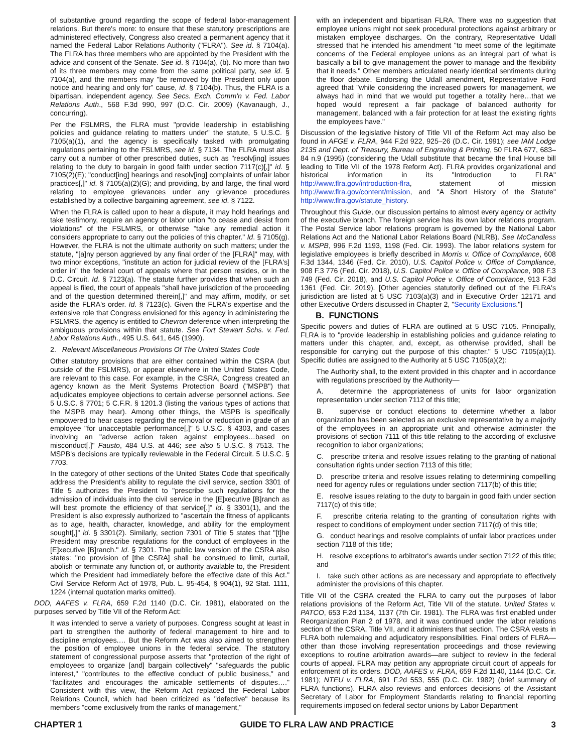of substantive ground regarding the scope of federal labor-management relations. But there's more: to ensure that these statutory prescriptions are administered effectively, Congress also created a permanent agency that it named the Federal Labor Relations Authority ("FLRA"). See id. § 7104(a). The FLRA has three members who are appointed by the President with the advice and consent of the Senate. See id. § 7104(a), (b). No more than two of its three members may come from the same political party, see id. § 7104(a), and the members may "be removed by the President only upon notice and hearing and only for" cause, id. § 7104(b). Thus, the FLRA is a bipartisan, independent agency. See Secs. Exch. Comm'n v. Fed. Labor Relations Auth., 568 F.3d 990, 997 (D.C. Cir. 2009) (Kavanaugh, J., concurring).
Per the FSLMRS, the FLRA must "provide leadership in establishing policies and guidance relating to matters under" the statute, 5 U.S.C. § 7105(a)(1), and the agency is specifically tasked with promulgating regulations pertaining to the FSLMRS, see id. § 7134. The FLRA must also carry out a number of other prescribed duties, such as "resolv[ing] issues relating to the duty to bargain in good faith under section 7117(c)[,]" id. § 7105(2)(E); "conduct[ing] hearings and resolv[ing] complaints of unfair labor practices[,]" id. § 7105(a)(2)(G); and providing, by and large, the final word relating to employee grievances under any grievance procedures established by a collective bargaining agreement, see id. § 7122.
When the FLRA is called upon to hear a dispute, it may hold hearings and take testimony, require an agency or labor union "to cease and desist from violations" of the FSLMRS, or otherwise "take any remedial action it considers appropriate to carry out the policies of this chapter." Id. § 7105(g). However, the FLRA is not the ultimate authority on such matters; under the statute, "[a]ny person aggrieved by any final order of the [FLRA]" may, with two minor exceptions, "institute an action for judicial review of the [FLRA's] order in" the federal court of appeals where that person resides, or in the D.C. Circuit. Id. § 7123(a). The statute further provides that when such an appeal is filed, the court of appeals "shall have jurisdiction of the proceeding and of the question determined therein[,]" and may affirm, modify, or set aside the FLRA's order. Id. § 7123(c). Given the FLRA's expertise and the extensive role that Congress envisioned for this agency in administering the FSLMRS, the agency is entitled to Chevron deference when interpreting the ambiguous provisions within that statute. See Fort Stewart Schs. v. Fed. Labor Relations Auth., 495 U.S. 641, 645 (1990).
2. Relevant Miscellaneous Provisions Of The United States Code
Other statutory provisions that are either contained within the CSRA (but outside of the FSLMRS), or appear elsewhere in the United States Code, are relevant to this case. For example, in the CSRA, Congress created an agency known as the Merit Systems Protection Board ("MSPB") that adjudicates employee objections to certain adverse personnel actions. See 5 U.S.C. § 7701; 5 C.F.R. § 1201.3 (listing the various types of actions that the MSPB may hear). Among other things, the MSPB is specifically empowered to hear cases regarding the removal or reduction in grade of an employee "for unacceptable performance[,]" 5 U.S.C. § 4303, and cases involving an "adverse action taken against employees…based on misconduct[,]" Fausto, 484 U.S. at 446; see also 5 U.S.C. § 7513. The MSPB's decisions are typically reviewable in the Federal Circuit. 5 U.S.C. § 7703.
In the category of other sections of the United States Code that specifically address the President's ability to regulate the civil service, section 3301 of Title 5 authorizes the President to "prescribe such regulations for the admission of individuals into the civil service in the [E]xecutive [B]ranch as will best promote the efficiency of that service[,]" id. § 3301(1), and the President is also expressly authorized to "ascertain the fitness of applicants as to age, health, character, knowledge, and ability for the employment sought[,]" id. § 3301(2). Similarly, section 7301 of Title 5 states that "[t]he President may prescribe regulations for the conduct of employees in the [E]xecutive [B]ranch." Id. § 7301. The public law version of the CSRA also states: "no provision of [the CSRA] shall be construed to limit, curtail, abolish or terminate any function of, or authority available to, the President which the President had immediately before the effective date of this Act." Civil Service Reform Act of 1978, Pub. L. 95-454, § 904(1), 92 Stat. 1111, 1224 (internal quotation marks omitted).
DOD, AAFES v. FLRA, 659 F.2d 1140 (D.C. Cir. 1981), elaborated on the purposes served by Title VII of the Reform Act:
It was intended to serve a variety of purposes. Congress sought at least in part to strengthen the authority of federal management to hire and to discipline employees.… But the Reform Act was also aimed to strengthen the position of employee unions in the federal service. The statutory statement of congressional purpose asserts that "protection of the right of employees to organize [and] bargain collectively" "safeguards the public interest," "contributes to the effective conduct of public business," and "facilitates and encourages the amicable settlements of disputes…." Consistent with this view, the Reform Act replaced the Federal Labor Relations Council, which had been criticized as "defective" because its members "come exclusively from the ranks of management,"
with an independent and bipartisan FLRA. There was no suggestion that employee unions might not seek procedural protections against arbitrary or mistaken employee discharges. On the contrary, Representative Udall stressed that he intended his amendment "to meet some of the legitimate concerns of the Federal employee unions as an integral part of what is basically a bill to give management the power to manage and the flexibility that it needs." Other members articulated nearly identical sentiments during the floor debate. Endorsing the Udall amendment, Representative Ford agreed that "while considering the increased powers for management, we always had in mind that we would put together a totality here…that we hoped would represent a fair package of balanced authority for management, balanced with a fair protection for at least the existing rights the employees have."
Discussion of the legislative history of Title VII of the Reform Act may also be found in AFGE v. FLRA, 944 F.2d 922, 925–26 (D.C. Cir. 1991); see IAM Lodge 2135 and Dept. of Treasury, Bureau of Engraving & Printing, 50 FLRA 677, 683–84 n.9 (1995) (considering the Udall substitute that became the final House bill leading to Title VII of the 1978 Reform Act). FLRA provides organizational and historical information in its "Introduction to FLRA" http://www.flra.gov/introduction-flra, statement of mission http://www.flra.gov/content/mission, and "A Short History of the Statute" http://www.flra.gov/statute_history.
Throughout this Guide, our discussion pertains to almost every agency or activity of the executive branch. The foreign service has its own labor relations program. The Postal Service labor relations program is governed by the National Labor Relations Act and the National Labor Relations Board (NLRB). See McCandless v. MSPB, 996 F.2d 1193, 1198 (Fed. Cir. 1993). The labor relations system for legislative employees is briefly described in Morris v. Office of Compliance, 608 F.3d 1344, 1346 (Fed. Cir. 2010), U.S. Capitol Police v. Office of Compliance, 908 F.3 776 (Fed. Cir. 2018), U.S. Capitol Police v. Office of Compliance, 908 F.3 749 (Fed. Cir. 2018), and U.S. Capitol Police v. Office of Compliance, 913 F.3d 1361 (Fed. Cir. 2019). [Other agencies statutorily defined out of the FLRA's jurisdiction are listed at 5 USC 7103(a)(3) and in Executive Order 12171 and other Executive Orders discussed in Chapter 2, "Security Exclusions."]
B. FUNCTIONS
Specific powers and duties of FLRA are outlined at 5 USC 7105. Principally, FLRA is to "provide leadership in establishing policies and guidance relating to matters under this chapter, and, except, as otherwise provided, shall be responsible for carrying out the purpose of this chapter." 5 USC 7105(a)(1). Specific duties are assigned to the Authority at 5 USC 7105(a)(2):
The Authority shall, to the extent provided in this chapter and in accordance with regulations prescribed by the Authority—
A. determine the appropriateness of units for labor organization representation under section 7112 of this title;
B. supervise or conduct elections to determine whether a labor organization has been selected as an exclusive representative by a majority of the employees in an appropriate unit and otherwise administer the provisions of section 7111 of this title relating to the according of exclusive recognition to labor organizations;
C. prescribe criteria and resolve issues relating to the granting of national consultation rights under section 7113 of this title;
D. prescribe criteria and resolve issues relating to determining compelling need for agency rules or regulations under section 7117(b) of this title;
E. resolve issues relating to the duty to bargain in good faith under section 7117(c) of this title;
F. prescribe criteria relating to the granting of consultation rights with respect to conditions of employment under section 7117(d) of this title;
G. conduct hearings and resolve complaints of unfair labor practices under section 7118 of this title;
H. resolve exceptions to arbitrator's awards under section 7122 of this title; and
I. take such other actions as are necessary and appropriate to effectively administer the provisions of this chapter.
Title VII of the CSRA created the FLRA to carry out the purposes of labor relations provisions of the Reform Act, Title VII of the statute. United States v. PATCO, 653 F.2d 1134, 1137 (7th Cir. 1981). The FLRA was first enabled under Reorganization Plan 2 of 1978, and it was continued under the labor relations section of the CSRA, Title VII, and it administers that section. The CSRA vests in FLRA both rulemaking and adjudicatory responsibilities. Final orders of FLRA—other than those involving representation proceedings and those reviewing exceptions to routine arbitration awards—are subject to review in the federal courts of appeal. FLRA may petition any appropriate circuit court of appeals for enforcement of its orders. DOD, AAFES v. FLRA, 659 F.2d 1140, 1144 (D.C. Cir. 1981); NTEU v. FLRA, 691 F.2d 553, 555 (D.C. Cir. 1982) (brief summary of FLRA functions). FLRA also reviews and enforces decisions of the Assistant Secretary of Labor for Employment Standards relating to financial reporting requirements imposed on federal sector unions by Labor Department
CHAPTER 1 GUIDE TO FLRA LAW AND PRACTICE 3